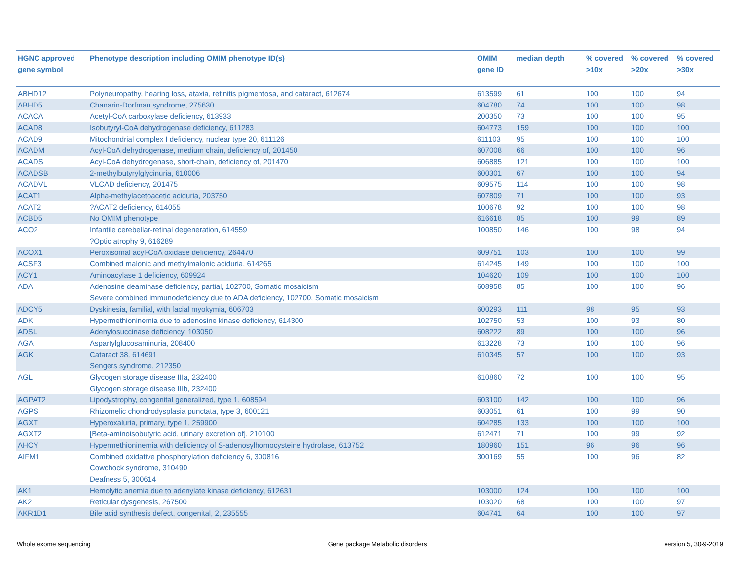| HGNC approved gene symbol | Phenotype description including OMIM phenotype ID(s) | OMIM gene ID | median depth | % covered >10x | % covered >20x | % covered >30x |
| --- | --- | --- | --- | --- | --- | --- |
| ABHD12 | Polyneuropathy, hearing loss, ataxia, retinitis pigmentosa, and cataract, 612674 | 613599 | 61 | 100 | 100 | 94 |
| ABHD5 | Chanarin-Dorfman syndrome, 275630 | 604780 | 74 | 100 | 100 | 98 |
| ACACA | Acetyl-CoA carboxylase deficiency, 613933 | 200350 | 73 | 100 | 100 | 95 |
| ACAD8 | Isobutyryl-CoA dehydrogenase deficiency, 611283 | 604773 | 159 | 100 | 100 | 100 |
| ACAD9 | Mitochondrial complex I deficiency, nuclear type 20, 611126 | 611103 | 95 | 100 | 100 | 100 |
| ACADM | Acyl-CoA dehydrogenase, medium chain, deficiency of, 201450 | 607008 | 66 | 100 | 100 | 96 |
| ACADS | Acyl-CoA dehydrogenase, short-chain, deficiency of, 201470 | 606885 | 121 | 100 | 100 | 100 |
| ACADSB | 2-methylbutyrylglycinuria, 610006 | 600301 | 67 | 100 | 100 | 94 |
| ACADVL | VLCAD deficiency, 201475 | 609575 | 114 | 100 | 100 | 98 |
| ACAT1 | Alpha-methylacetoacetic aciduria, 203750 | 607809 | 71 | 100 | 100 | 93 |
| ACAT2 | ?ACAT2 deficiency, 614055 | 100678 | 92 | 100 | 100 | 98 |
| ACBD5 | No OMIM phenotype | 616618 | 85 | 100 | 99 | 89 |
| ACO2 | Infantile cerebellar-retinal degeneration, 614559 ?Optic atrophy 9, 616289 | 100850 | 146 | 100 | 98 | 94 |
| ACOX1 | Peroxisomal acyl-CoA oxidase deficiency, 264470 | 609751 | 103 | 100 | 100 | 99 |
| ACSF3 | Combined malonic and methylmalonic aciduria, 614265 | 614245 | 149 | 100 | 100 | 100 |
| ACY1 | Aminoacylase 1 deficiency, 609924 | 104620 | 109 | 100 | 100 | 100 |
| ADA | Adenosine deaminase deficiency, partial, 102700, Somatic mosaicism Severe combined immunodeficiency due to ADA deficiency, 102700, Somatic mosaicism | 608958 | 85 | 100 | 100 | 96 |
| ADCY5 | Dyskinesia, familial, with facial myokymia, 606703 | 600293 | 111 | 98 | 95 | 93 |
| ADK | Hypermethioninemia due to adenosine kinase deficiency, 614300 | 102750 | 53 | 100 | 93 | 80 |
| ADSL | Adenylosuccinase deficiency, 103050 | 608222 | 89 | 100 | 100 | 96 |
| AGA | Aspartylglucosaminuria, 208400 | 613228 | 73 | 100 | 100 | 96 |
| AGK | Cataract 38, 614691 Sengers syndrome, 212350 | 610345 | 57 | 100 | 100 | 93 |
| AGL | Glycogen storage disease IIIa, 232400 Glycogen storage disease IIIb, 232400 | 610860 | 72 | 100 | 100 | 95 |
| AGPAT2 | Lipodystrophy, congenital generalized, type 1, 608594 | 603100 | 142 | 100 | 100 | 96 |
| AGPS | Rhizomelic chondrodysplasia punctata, type 3, 600121 | 603051 | 61 | 100 | 99 | 90 |
| AGXT | Hyperoxaluria, primary, type 1, 259900 | 604285 | 133 | 100 | 100 | 100 |
| AGXT2 | [Beta-aminoisobutyric acid, urinary excretion of], 210100 | 612471 | 71 | 100 | 99 | 92 |
| AHCY | Hypermethioninemia with deficiency of S-adenosylhomocysteine hydrolase, 613752 | 180960 | 151 | 96 | 96 | 96 |
| AIFM1 | Combined oxidative phosphorylation deficiency 6, 300816 Cowchock syndrome, 310490 Deafness 5, 300614 | 300169 | 55 | 100 | 96 | 82 |
| AK1 | Hemolytic anemia due to adenylate kinase deficiency, 612631 | 103000 | 124 | 100 | 100 | 100 |
| AK2 | Reticular dysgenesis, 267500 | 103020 | 68 | 100 | 100 | 97 |
| AKR1D1 | Bile acid synthesis defect, congenital, 2, 235555 | 604741 | 64 | 100 | 100 | 97 |
Whole exome sequencing Gene package Metabolic disorders version 5, 30-9-2019